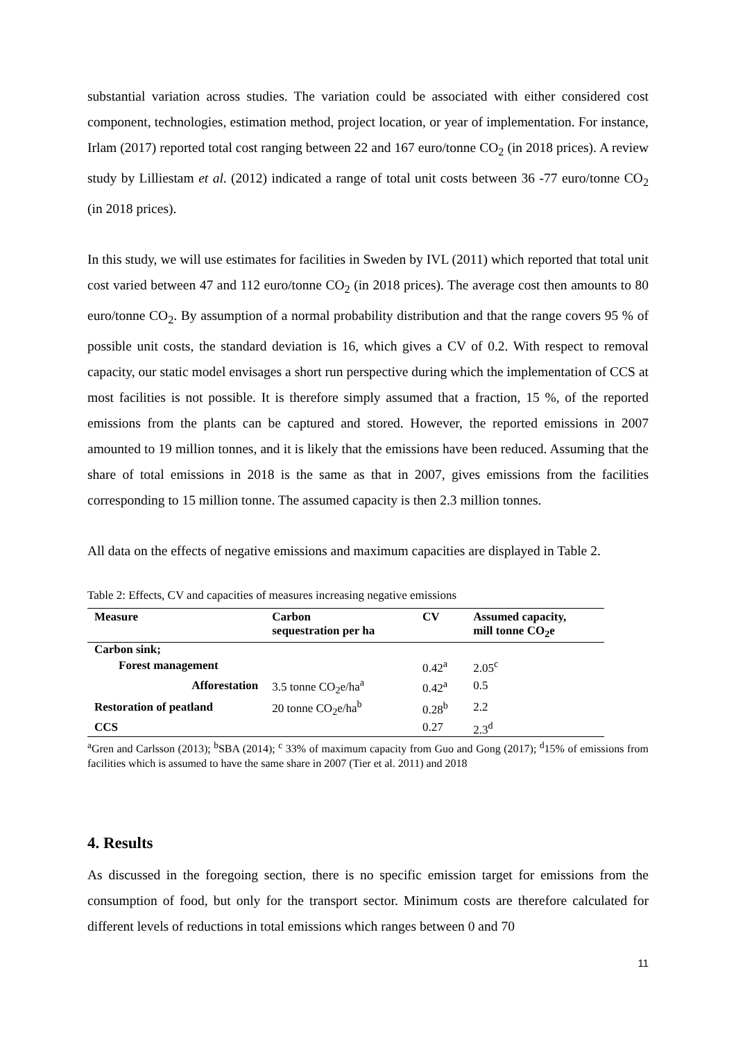substantial variation across studies. The variation could be associated with either considered cost component, technologies, estimation method, project location, or year of implementation. For instance, Irlam (2017) reported total cost ranging between 22 and 167 euro/tonne CO<sub>2</sub> (in 2018 prices). A review study by Lilliestam et al. (2012) indicated a range of total unit costs between 36 -77 euro/tonne CO<sub>2</sub> (in 2018 prices).
In this study, we will use estimates for facilities in Sweden by IVL (2011) which reported that total unit cost varied between 47 and 112 euro/tonne CO<sub>2</sub> (in 2018 prices). The average cost then amounts to 80 euro/tonne CO<sub>2</sub>. By assumption of a normal probability distribution and that the range covers 95 % of possible unit costs, the standard deviation is 16, which gives a CV of 0.2. With respect to removal capacity, our static model envisages a short run perspective during which the implementation of CCS at most facilities is not possible. It is therefore simply assumed that a fraction, 15 %, of the reported emissions from the plants can be captured and stored. However, the reported emissions in 2007 amounted to 19 million tonnes, and it is likely that the emissions have been reduced. Assuming that the share of total emissions in 2018 is the same as that in 2007, gives emissions from the facilities corresponding to 15 million tonne. The assumed capacity is then 2.3 million tonnes.
All data on the effects of negative emissions and maximum capacities are displayed in Table 2.
Table 2: Effects, CV and capacities of measures increasing negative emissions
| Measure | Carbon sequestration per ha | CV | Assumed capacity, mill tonne CO<sub>2</sub>e |
| --- | --- | --- | --- |
| Carbon sink; | | | |
| Forest management | | 0.42<sup>a</sup> | 2.05<sup>c</sup> |
| Afforestation | 3.5 tonne CO<sub>2</sub>e/ha<sup>a</sup> | 0.42<sup>a</sup> | 0.5 |
| Restoration of peatland | 20 tonne CO<sub>2</sub>e/ha<sup>b</sup> | 0.28<sup>b</sup> | 2.2 |
| CCS | | 0.27 | 2.3<sup>d</sup> |
<sup>a</sup> Gren and Carlsson (2013); <sup>b</sup>SBA (2014); <sup>c</sup> 33% of maximum capacity from Guo and Gong (2017); <sup>d</sup>15% of emissions from facilities which is assumed to have the same share in 2007 (Tier et al. 2011) and 2018
4. Results
As discussed in the foregoing section, there is no specific emission target for emissions from the consumption of food, but only for the transport sector. Minimum costs are therefore calculated for different levels of reductions in total emissions which ranges between 0 and 70
11